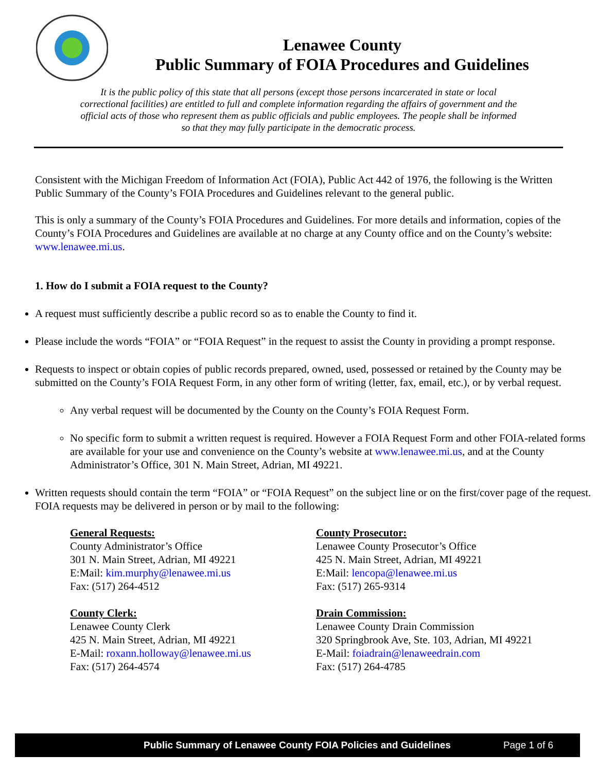Lenawee County
Public Summary of FOIA Procedures and Guidelines
It is the public policy of this state that all persons (except those persons incarcerated in state or local correctional facilities) are entitled to full and complete information regarding the affairs of government and the official acts of those who represent them as public officials and public employees. The people shall be informed so that they may fully participate in the democratic process.
Consistent with the Michigan Freedom of Information Act (FOIA), Public Act 442 of 1976, the following is the Written Public Summary of the County’s FOIA Procedures and Guidelines relevant to the general public.
This is only a summary of the County’s FOIA Procedures and Guidelines. For more details and information, copies of the County’s FOIA Procedures and Guidelines are available at no charge at any County office and on the County’s website: www.lenawee.mi.us.
1. How do I submit a FOIA request to the County?
A request must sufficiently describe a public record so as to enable the County to find it.
Please include the words “FOIA” or “FOIA Request” in the request to assist the County in providing a prompt response.
Requests to inspect or obtain copies of public records prepared, owned, used, possessed or retained by the County may be submitted on the County’s FOIA Request Form, in any other form of writing (letter, fax, email, etc.), or by verbal request.
Any verbal request will be documented by the County on the County’s FOIA Request Form.
No specific form to submit a written request is required. However a FOIA Request Form and other FOIA-related forms are available for your use and convenience on the County’s website at www.lenawee.mi.us, and at the County Administrator’s Office, 301 N. Main Street, Adrian, MI 49221.
Written requests should contain the term “FOIA” or “FOIA Request” on the subject line or on the first/cover page of the request. FOIA requests may be delivered in person or by mail to the following:
General Requests:
County Administrator’s Office
301 N. Main Street, Adrian, MI 49221
E:Mail: kim.murphy@lenawee.mi.us
Fax: (517) 264-4512
County Clerk:
Lenawee County Clerk
425 N. Main Street, Adrian, MI 49221
E-Mail: roxann.holloway@lenawee.mi.us
Fax: (517) 264-4574
County Prosecutor:
Lenawee County Prosecutor’s Office
425 N. Main Street, Adrian, MI 49221
E:Mail: lencopa@lenawee.mi.us
Fax: (517) 265-9314
Drain Commission:
Lenawee County Drain Commission
320 Springbrook Ave, Ste. 103, Adrian, MI 49221
E-Mail: foiadrain@lenaweedrain.com
Fax: (517) 264-4785
Public Summary of Lenawee County FOIA Policies and Guidelines Page 1 of 6